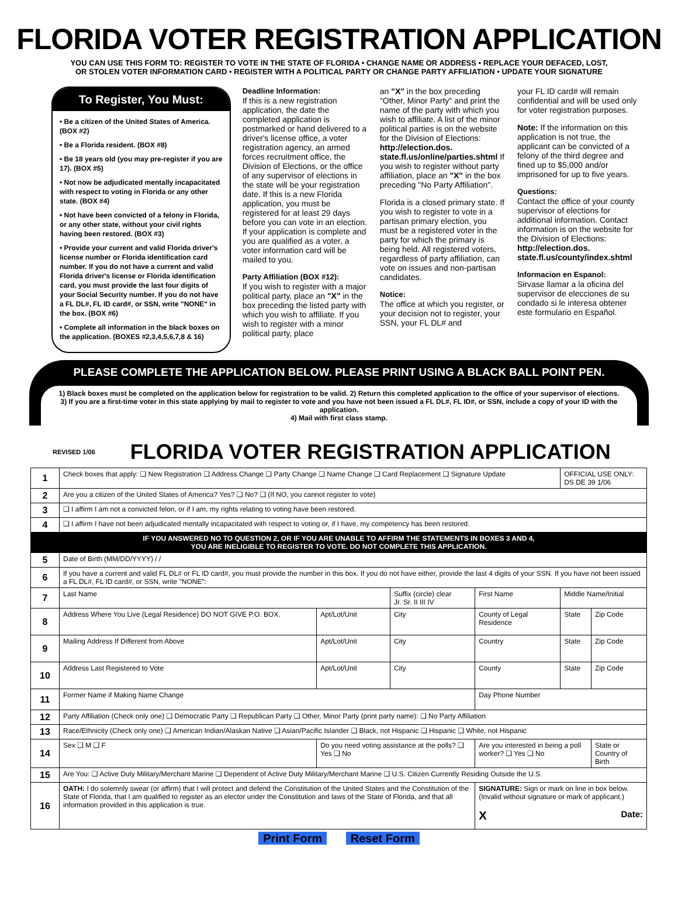FLORIDA VOTER REGISTRATION APPLICATION
YOU CAN USE THIS FORM TO: REGISTER TO VOTE IN THE STATE OF FLORIDA • CHANGE NAME OR ADDRESS • REPLACE YOUR DEFACED, LOST,
OR STOLEN VOTER INFORMATION CARD • REGISTER WITH A POLITICAL PARTY OR CHANGE PARTY AFFILIATION • UPDATE YOUR SIGNATURE
To Register, You Must:
• Be a citizen of the United States of America. (BOX #2)
• Be a Florida resident. (BOX #8)
• Be 18 years old (you may pre-register if you are 17). (BOX #5)
• Not now be adjudicated mentally incapacitated with respect to voting in Florida or any other state. (BOX #4)
• Not have been convicted of a felony in Florida, or any other state, without your civil rights having been restored. (BOX #3)
• Provide your current and valid Florida driver's license number or Florida identification card number. If you do not have a current and valid Florida driver's license or Florida identification card, you must provide the last four digits of your Social Security number. If you do not have a FL DL#, FL ID card#, or SSN, write "NONE" in the box. (BOX #6)
• Complete all information in the black boxes on the application. (BOXES #2,3,4,5,6,7,8 & 16)
Deadline Information:
If this is a new registration application, the date the completed application is postmarked or hand delivered to a driver's license office, a voter registration agency, an armed forces recruitment office, the Division of Elections, or the office of any supervisor of elections in the state will be your registration date. If this is a new Florida application, you must be registered for at least 29 days before you can vote in an election. If your application is complete and you are qualified as a voter, a voter information card will be mailed to you.
Party Affiliation (BOX #12):
If you wish to register with a major political party, place an "X" in the box preceding the listed party with which you wish to affiliate. If you wish to register with a minor political party, place
an "X" in the box preceding "Other, Minor Party" and print the name of the party with which you wish to affiliate. A list of the minor political parties is on the website for the Division of Elections: http://election.dos. state.fl.us/online/parties.shtml If you wish to register without party affiliation, place an "X" in the box preceding "No Party Affiliation".
Florida is a closed primary state. If you wish to register to vote in a partisan primary election, you must be a registered voter in the party for which the primary is being held. All registered voters, regardless of party affiliation, can vote on issues and non-partisan candidates.
Notice:
The office at which you register, or your decision not to register, your SSN, your FL DL# and
your FL ID card# will remain confidential and will be used only for voter registration purposes.
Note: If the information on this application is not true, the applicant can be convicted of a felony of the third degree and fined up to $5,000 and/or imprisoned for up to five years.
Questions:
Contact the office of your county supervisor of elections for additional information. Contact information is on the website for the Division of Elections: http://election.dos. state.fl.us/county/index.shtml
Informacion en Espanol:
Sirvase llamar a la oficina del supervisor de elecciones de su condado si le interesa obtener este formulario en Español.
PLEASE COMPLETE THE APPLICATION BELOW. PLEASE PRINT USING A BLACK BALL POINT PEN.
1) Black boxes must be completed on the application below for registration to be valid. 2) Return this completed application to the office of your supervisor of elections.
3) If you are a first-time voter in this state applying by mail to register to vote and you have not been issued a FL DL#, FL ID#, or SSN, include a copy of your ID with the application.
4) Mail with first class stamp.
REVISED 1/06
FLORIDA VOTER REGISTRATION APPLICATION
| 1 | Check boxes that apply: ❑ New Registration ❑ Address Change ❑ Party Change ❑ Name Change ❑ Card Replacement ❑ Signature Update | | | | | OFFICIAL USE ONLY: DS DE 39 1/06 | |
| 2 | Are you a citizen of the United States of America? Yes? ❑ No? ❑ (If NO, you cannot register to vote) | | | | | | |
| 3 | ❑ I affirm I am not a convicted felon, or if I am, my rights relating to voting have been restored. | | | | | | |
| 4 | ❑ I affirm I have not been adjudicated mentally incapacitated with respect to voting or, if I have, my competency has been restored. | | | | | | |
| IF YOU ANSWERED NO TO QUESTION 2, OR IF YOU ARE UNABLE TO AFFIRM THE STATEMENTS IN BOXES 3 AND 4, YOU ARE INELIGIBLE TO REGISTER TO VOTE. DO NOT COMPLETE THIS APPLICATION. | | | | | | | |
| 5 | Date of Birth (MM/DD/YYYY) / / | | | | | | |
| 6 | If you have a current and valid FL DL# or FL ID card#, you must provide the number in this box. If you do not have either, provide the last 4 digits of your SSN. If you have not been issued a FL DL#, FL ID card#, or SSN, write "NONE": | | | | | | |
| 7 | Last Name | | Suffix (circle) clear Jr. Sr. II III IV | First Name | | Middle Name/Initial | |
| 8 | Address Where You Live (Legal Residence) DO NOT GIVE P.O. BOX. | Apt/Lot/Unit | City | | County of Legal Residence | State | Zip Code |
| 9 | Mailing Address If Different from Above | Apt/Lot/Unit | City | | Country | State | Zip Code |
| 10 | Address Last Registered to Vote | Apt/Lot/Unit | City | | County | State | Zip Code |
| 11 | Former Name if Making Name Change | | | | Day Phone Number | | |
| 12 | Party Affiliation (Check only one) ❑ Democratic Party ❑ Republican Party ❑ Other, Minor Party (print party name): ❑ No Party Affiliation | | | | | | |
| 13 | Race/Ethnicity (Check only one) ❑ American Indian/Alaskan Native ❑ Asian/Pacific Islander ❑ Black, not Hispanic ❑ Hispanic ❑ White, not Hispanic | | | | | | |
| 14 | Sex ❑ M ❑ F | Do you need voting assistance at the polls? ❑ Yes ❑ No | | | Are you interested in being a poll worker? ❑ Yes ❑ No | | State or Country of Birth |
| 15 | Are You: ❑ Active Duty Military/Merchant Marine ❑ Dependent of Active Duty Military/Merchant Marine ❑ U.S. Citizen Currently Residing Outside the U.S. | | | | | | |
| 16 | OATH: I do solemnly swear (or affirm) that I will protect and defend the Constitution of the United States and the Constitution of the State of Florida, that I am qualified to register as an elector under the Constitution and laws of the State of Florida, and that all information provided in this application is true. | | | SIGNATURE: Sign or mark on line in box below. (Invalid without signature or mark of applicant.) X Date: | | | |
Print Form Reset Form